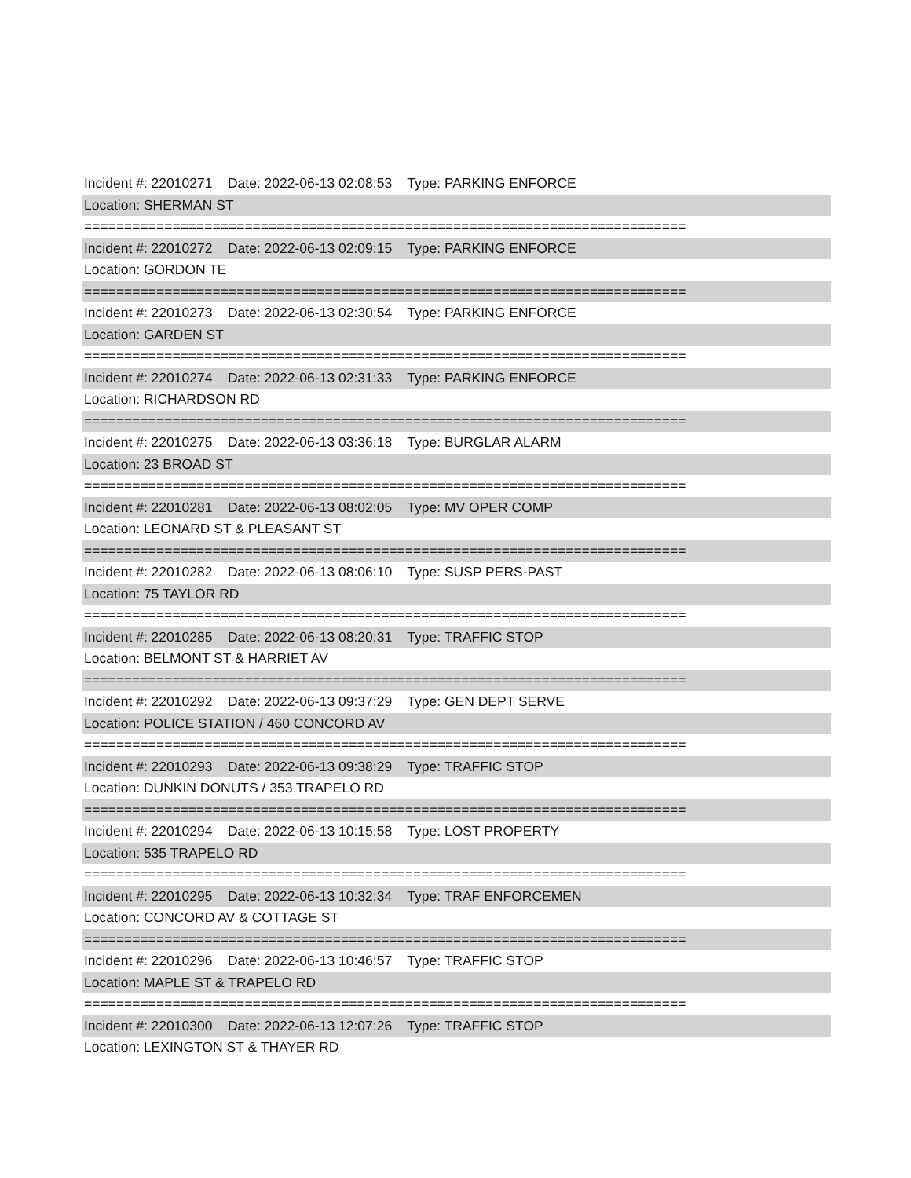Incident #: 22010271 Date: 2022-06-13 02:08:53 Type: PARKING ENFORCE
Location: SHERMAN ST
===========================================================================
Incident #: 22010272 Date: 2022-06-13 02:09:15 Type: PARKING ENFORCE
Location: GORDON TE
===========================================================================
Incident #: 22010273 Date: 2022-06-13 02:30:54 Type: PARKING ENFORCE
Location: GARDEN ST
===========================================================================
Incident #: 22010274 Date: 2022-06-13 02:31:33 Type: PARKING ENFORCE
Location: RICHARDSON RD
===========================================================================
Incident #: 22010275 Date: 2022-06-13 03:36:18 Type: BURGLAR ALARM
Location: 23 BROAD ST
===========================================================================
Incident #: 22010281 Date: 2022-06-13 08:02:05 Type: MV OPER COMP
Location: LEONARD ST & PLEASANT ST
===========================================================================
Incident #: 22010282 Date: 2022-06-13 08:06:10 Type: SUSP PERS-PAST
Location: 75 TAYLOR RD
===========================================================================
Incident #: 22010285 Date: 2022-06-13 08:20:31 Type: TRAFFIC STOP
Location: BELMONT ST & HARRIET AV
===========================================================================
Incident #: 22010292 Date: 2022-06-13 09:37:29 Type: GEN DEPT SERVE
Location: POLICE STATION / 460 CONCORD AV
===========================================================================
Incident #: 22010293 Date: 2022-06-13 09:38:29 Type: TRAFFIC STOP
Location: DUNKIN DONUTS / 353 TRAPELO RD
===========================================================================
Incident #: 22010294 Date: 2022-06-13 10:15:58 Type: LOST PROPERTY
Location: 535 TRAPELO RD
===========================================================================
Incident #: 22010295 Date: 2022-06-13 10:32:34 Type: TRAF ENFORCEMEN
Location: CONCORD AV & COTTAGE ST
===========================================================================
Incident #: 22010296 Date: 2022-06-13 10:46:57 Type: TRAFFIC STOP
Location: MAPLE ST & TRAPELO RD
===========================================================================
Incident #: 22010300 Date: 2022-06-13 12:07:26 Type: TRAFFIC STOP
Location: LEXINGTON ST & THAYER RD